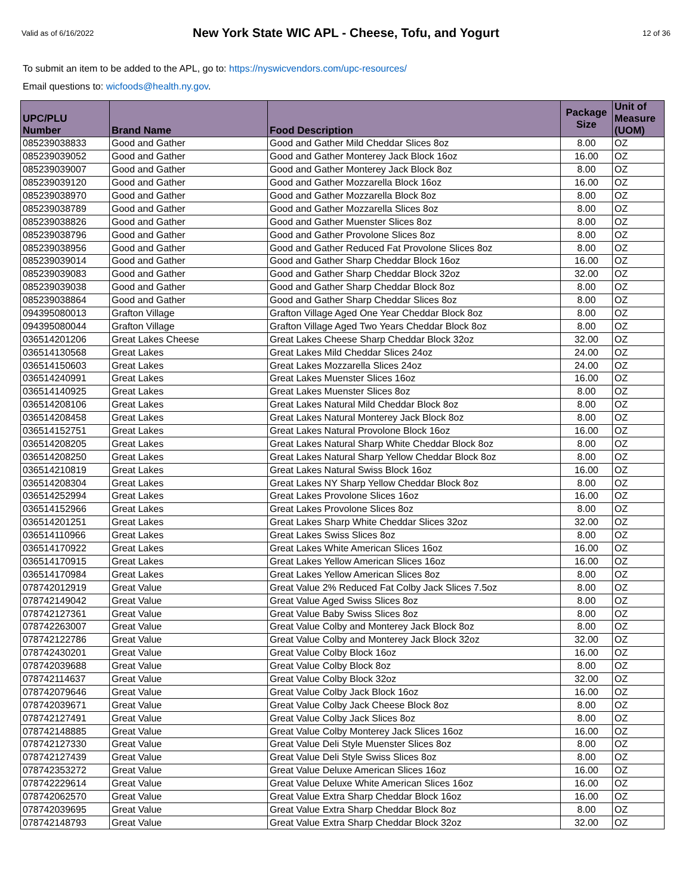Valid as of 6/16/2022
New York State WIC APL - Cheese, Tofu, and Yogurt
12 of 36
To submit an item to be added to the APL, go to: https://nyswicvendors.com/upc-resources/
Email questions to: wicfoods@health.ny.gov.
| UPC/PLU Number | Brand Name | Food Description | Package Size | Unit of Measure (UOM) |
| --- | --- | --- | --- | --- |
| 085239038833 | Good and Gather | Good and Gather Mild Cheddar Slices 8oz | 8.00 | OZ |
| 085239039052 | Good and Gather | Good and Gather Monterey Jack Block 16oz | 16.00 | OZ |
| 085239039007 | Good and Gather | Good and Gather Monterey Jack Block 8oz | 8.00 | OZ |
| 085239039120 | Good and Gather | Good and Gather Mozzarella Block 16oz | 16.00 | OZ |
| 085239038970 | Good and Gather | Good and Gather Mozzarella Block 8oz | 8.00 | OZ |
| 085239038789 | Good and Gather | Good and Gather Mozzarella Slices 8oz | 8.00 | OZ |
| 085239038826 | Good and Gather | Good and Gather Muenster Slices 8oz | 8.00 | OZ |
| 085239038796 | Good and Gather | Good and Gather Provolone Slices 8oz | 8.00 | OZ |
| 085239038956 | Good and Gather | Good and Gather Reduced Fat Provolone Slices 8oz | 8.00 | OZ |
| 085239039014 | Good and Gather | Good and Gather Sharp Cheddar Block 16oz | 16.00 | OZ |
| 085239039083 | Good and Gather | Good and Gather Sharp Cheddar Block 32oz | 32.00 | OZ |
| 085239039038 | Good and Gather | Good and Gather Sharp Cheddar Block 8oz | 8.00 | OZ |
| 085239038864 | Good and Gather | Good and Gather Sharp Cheddar Slices 8oz | 8.00 | OZ |
| 094395080013 | Grafton Village | Grafton Village Aged One Year Cheddar Block 8oz | 8.00 | OZ |
| 094395080044 | Grafton Village | Grafton Village Aged Two Years Cheddar Block 8oz | 8.00 | OZ |
| 036514201206 | Great Lakes Cheese | Great Lakes Cheese Sharp Cheddar Block 32oz | 32.00 | OZ |
| 036514130568 | Great Lakes | Great Lakes Mild Cheddar Slices 24oz | 24.00 | OZ |
| 036514150603 | Great Lakes | Great Lakes Mozzarella Slices 24oz | 24.00 | OZ |
| 036514240991 | Great Lakes | Great Lakes Muenster Slices 16oz | 16.00 | OZ |
| 036514140925 | Great Lakes | Great Lakes Muenster Slices 8oz | 8.00 | OZ |
| 036514208106 | Great Lakes | Great Lakes Natural Mild Cheddar Block 8oz | 8.00 | OZ |
| 036514208458 | Great Lakes | Great Lakes Natural Monterey Jack Block 8oz | 8.00 | OZ |
| 036514152751 | Great Lakes | Great Lakes Natural Provolone Block 16oz | 16.00 | OZ |
| 036514208205 | Great Lakes | Great Lakes Natural Sharp White Cheddar Block 8oz | 8.00 | OZ |
| 036514208250 | Great Lakes | Great Lakes Natural Sharp Yellow Cheddar Block 8oz | 8.00 | OZ |
| 036514210819 | Great Lakes | Great Lakes Natural Swiss Block 16oz | 16.00 | OZ |
| 036514208304 | Great Lakes | Great Lakes NY Sharp Yellow Cheddar Block 8oz | 8.00 | OZ |
| 036514252994 | Great Lakes | Great Lakes Provolone Slices 16oz | 16.00 | OZ |
| 036514152966 | Great Lakes | Great Lakes Provolone Slices 8oz | 8.00 | OZ |
| 036514201251 | Great Lakes | Great Lakes Sharp White Cheddar Slices 32oz | 32.00 | OZ |
| 036514110966 | Great Lakes | Great Lakes Swiss Slices 8oz | 8.00 | OZ |
| 036514170922 | Great Lakes | Great Lakes White American Slices 16oz | 16.00 | OZ |
| 036514170915 | Great Lakes | Great Lakes Yellow American Slices 16oz | 16.00 | OZ |
| 036514170984 | Great Lakes | Great Lakes Yellow American Slices 8oz | 8.00 | OZ |
| 078742012919 | Great Value | Great Value 2% Reduced Fat Colby Jack Slices 7.5oz | 8.00 | OZ |
| 078742149042 | Great Value | Great Value Aged Swiss Slices 8oz | 8.00 | OZ |
| 078742127361 | Great Value | Great Value Baby Swiss Slices 8oz | 8.00 | OZ |
| 078742263007 | Great Value | Great Value Colby and Monterey Jack Block 8oz | 8.00 | OZ |
| 078742122786 | Great Value | Great Value Colby and Monterey Jack Block 32oz | 32.00 | OZ |
| 078742430201 | Great Value | Great Value Colby Block 16oz | 16.00 | OZ |
| 078742039688 | Great Value | Great Value Colby Block 8oz | 8.00 | OZ |
| 078742114637 | Great Value | Great Value Colby Block 32oz | 32.00 | OZ |
| 078742079646 | Great Value | Great Value Colby Jack Block 16oz | 16.00 | OZ |
| 078742039671 | Great Value | Great Value Colby Jack Cheese Block 8oz | 8.00 | OZ |
| 078742127491 | Great Value | Great Value Colby Jack Slices 8oz | 8.00 | OZ |
| 078742148885 | Great Value | Great Value Colby Monterey Jack Slices 16oz | 16.00 | OZ |
| 078742127330 | Great Value | Great Value Deli Style Muenster Slices 8oz | 8.00 | OZ |
| 078742127439 | Great Value | Great Value Deli Style Swiss Slices 8oz | 8.00 | OZ |
| 078742353272 | Great Value | Great Value Deluxe American Slices 16oz | 16.00 | OZ |
| 078742229614 | Great Value | Great Value Deluxe White American Slices 16oz | 16.00 | OZ |
| 078742062570 | Great Value | Great Value Extra Sharp Cheddar Block 16oz | 16.00 | OZ |
| 078742039695 | Great Value | Great Value Extra Sharp Cheddar Block 8oz | 8.00 | OZ |
| 078742148793 | Great Value | Great Value Extra Sharp Cheddar Block 32oz | 32.00 | OZ |